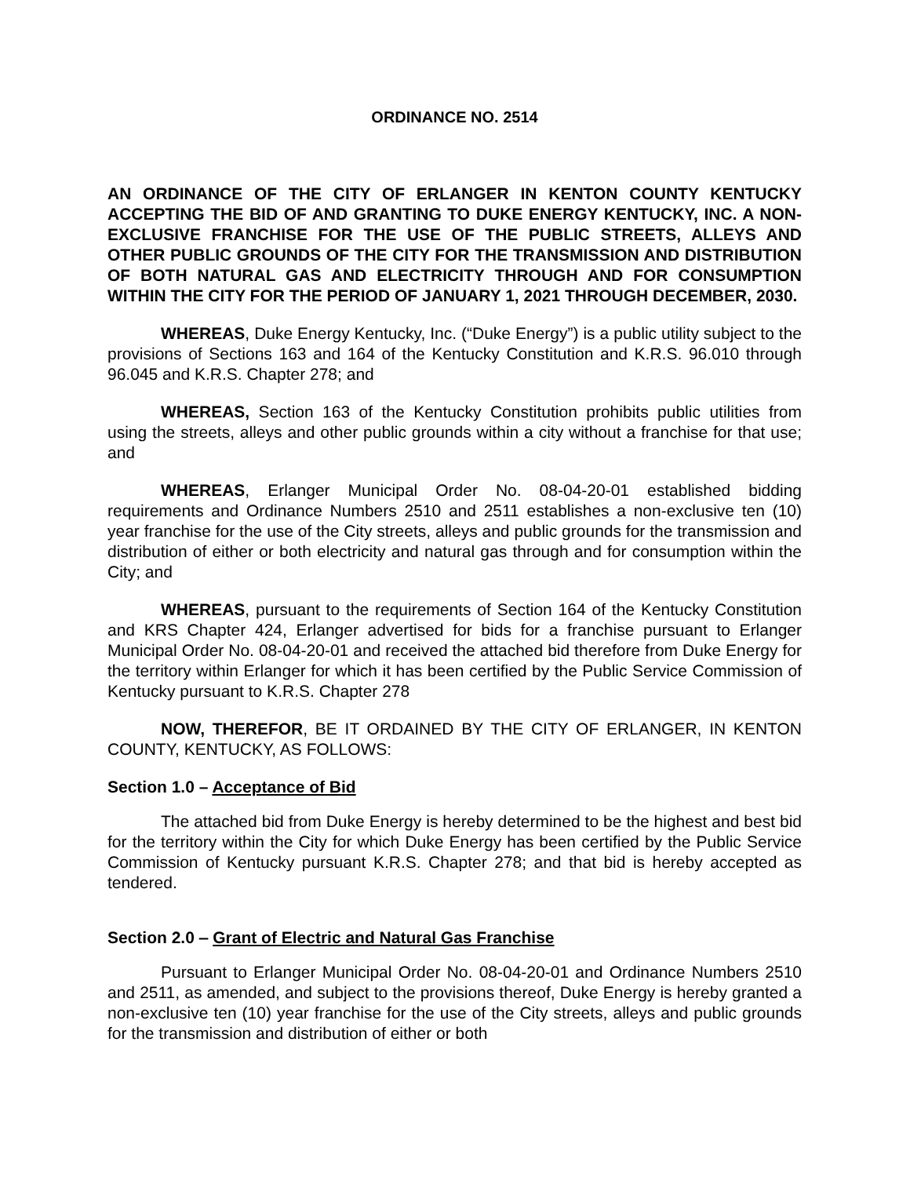ORDINANCE NO. 2514
AN ORDINANCE OF THE CITY OF ERLANGER IN KENTON COUNTY KENTUCKY ACCEPTING THE BID OF AND GRANTING TO DUKE ENERGY KENTUCKY, INC. A NON-EXCLUSIVE FRANCHISE FOR THE USE OF THE PUBLIC STREETS, ALLEYS AND OTHER PUBLIC GROUNDS OF THE CITY FOR THE TRANSMISSION AND DISTRIBUTION OF BOTH NATURAL GAS AND ELECTRICITY THROUGH AND FOR CONSUMPTION WITHIN THE CITY FOR THE PERIOD OF JANUARY 1, 2021 THROUGH DECEMBER, 2030.
WHEREAS, Duke Energy Kentucky, Inc. (“Duke Energy”) is a public utility subject to the provisions of Sections 163 and 164 of the Kentucky Constitution and K.R.S. 96.010 through 96.045 and K.R.S. Chapter 278; and
WHEREAS, Section 163 of the Kentucky Constitution prohibits public utilities from using the streets, alleys and other public grounds within a city without a franchise for that use; and
WHEREAS, Erlanger Municipal Order No. 08-04-20-01 established bidding requirements and Ordinance Numbers 2510 and 2511 establishes a non-exclusive ten (10) year franchise for the use of the City streets, alleys and public grounds for the transmission and distribution of either or both electricity and natural gas through and for consumption within the City; and
WHEREAS, pursuant to the requirements of Section 164 of the Kentucky Constitution and KRS Chapter 424, Erlanger advertised for bids for a franchise pursuant to Erlanger Municipal Order No. 08-04-20-01 and received the attached bid therefore from Duke Energy for the territory within Erlanger for which it has been certified by the Public Service Commission of Kentucky pursuant to K.R.S. Chapter 278
NOW, THEREFOR, BE IT ORDAINED BY THE CITY OF ERLANGER, IN KENTON COUNTY, KENTUCKY, AS FOLLOWS:
Section 1.0 – Acceptance of Bid
The attached bid from Duke Energy is hereby determined to be the highest and best bid for the territory within the City for which Duke Energy has been certified by the Public Service Commission of Kentucky pursuant K.R.S. Chapter 278; and that bid is hereby accepted as tendered.
Section 2.0 ‒ Grant of Electric and Natural Gas Franchise
Pursuant to Erlanger Municipal Order No. 08-04-20-01 and Ordinance Numbers 2510 and 2511, as amended, and subject to the provisions thereof, Duke Energy is hereby granted a non-exclusive ten (10) year franchise for the use of the City streets, alleys and public grounds for the transmission and distribution of either or both